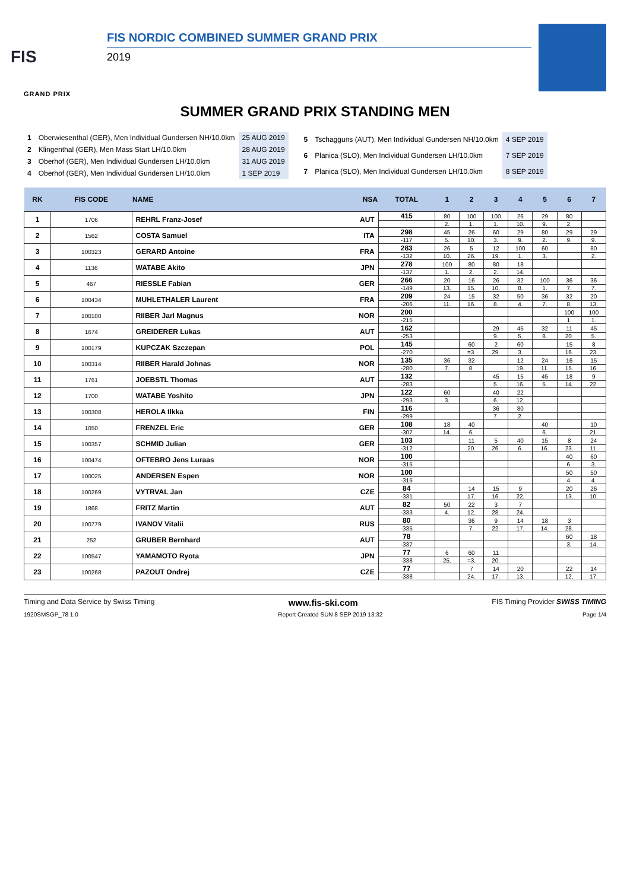FIS
GRAND PRIX
FIS NORDIC COMBINED SUMMER GRAND PRIX
2019
SUMMER GRAND PRIX STANDING MEN
| 1 | Oberwiesenthal (GER), Men Individual Gundersen NH/10.0km | 25 AUG 2019 |
| 2 | Klingenthal (GER), Men Mass Start LH/10.0km | 28 AUG 2019 |
| 3 | Oberhof (GER), Men Individual Gundersen LH/10.0km | 31 AUG 2019 |
| 4 | Oberhof (GER), Men Individual Gundersen LH/10.0km | 1 SEP 2019 |
| 5 | Tschagguns (AUT), Men Individual Gundersen NH/10.0km | 4 SEP 2019 |
| 6 | Planica (SLO), Men Individual Gundersen LH/10.0km | 7 SEP 2019 |
| 7 | Planica (SLO), Men Individual Gundersen LH/10.0km | 8 SEP 2019 |
| RK | FIS CODE | NAME | NSA | TOTAL | 1 | 2 | 3 | 4 | 5 | 6 | 7 |
| --- | --- | --- | --- | --- | --- | --- | --- | --- | --- | --- | --- |
| 1 | 1706 | REHRL Franz-Josef | AUT | 415 | 80 | 100 | 100 | 26 | 29 | 80 | |
| | | | | | 2. | 1. | 1. | 10. | 9. | 2. | |
| 2 | 1562 | COSTA Samuel | ITA | 298 | 45 | 26 | 60 | 29 | 80 | 29 | 29 |
| | | | | -117 | 5. | 10. | 3. | 9. | 2. | 9. | 9. |
| 3 | 100323 | GERARD Antoine | FRA | 283 | 26 | 5 | 12 | 100 | 60 | | 80 |
| | | | | -132 | 10. | 26. | 19. | 1. | 3. | | 2. |
| 4 | 1136 | WATABE Akito | JPN | 278 | 100 | 80 | 80 | 18 | | | |
| | | | | -137 | 1. | 2. | 2. | 14. | | | |
| 5 | 467 | RIESSLE Fabian | GER | 266 | 20 | 16 | 26 | 32 | 100 | 36 | 36 |
| | | | | -149 | 13. | 15. | 10. | 8. | 1. | 7. | 7. |
| 6 | 100434 | MUHLETHALER Laurent | FRA | 209 | 24 | 15 | 32 | 50 | 36 | 32 | 20 |
| | | | | -206 | 11. | 16. | 8. | 4. | 7. | 8. | 13. |
| 7 | 100100 | RIIBER Jarl Magnus | NOR | 200 | | | | | | 100 | 100 |
| | | | | -215 | | | | | | 1. | 1. |
| 8 | 1674 | GREIDERER Lukas | AUT | 162 | | | 29 | 45 | 32 | 11 | 45 |
| | | | | -253 | | | 9. | 5. | 8. | 20. | 5. |
| 9 | 100179 | KUPCZAK Szczepan | POL | 145 | | 60 | 2 | 60 | | 15 | 8 |
| | | | | -270 | | =3. | 29. | 3. | | 16. | 23. |
| 10 | 100314 | RIIBER Harald Johnas | NOR | 135 | 36 | 32 | | 12 | 24 | 16 | 15 |
| | | | | -280 | 7. | 8. | | 19. | 11. | 15. | 16. |
| 11 | 1761 | JOEBSTL Thomas | AUT | 132 | | | 45 | 15 | 45 | 18 | 9 |
| | | | | -283 | | | 5. | 16. | 5. | 14. | 22. |
| 12 | 1700 | WATABE Yoshito | JPN | 122 | 60 | | 40 | 22 | | | |
| | | | | -293 | 3. | | 6. | 12. | | | |
| 13 | 100308 | HEROLA Ilkka | FIN | 116 | | | 36 | 80 | | | |
| | | | | -299 | | | 7. | 2. | | | |
| 14 | 1050 | FRENZEL Eric | GER | 108 | 18 | 40 | | | 40 | | 10 |
| | | | | -307 | 14. | 6. | | | 6. | | 21. |
| 15 | 100357 | SCHMID Julian | GER | 103 | | 11 | 5 | 40 | 15 | 8 | 24 |
| | | | | -312 | | 20. | 26. | 6. | 16. | 23. | 11. |
| 16 | 100474 | OFTEBRO Jens Luraas | NOR | 100 | | | | | | 40 | 60 |
| | | | | -315 | | | | | | 6. | 3. |
| 17 | 100025 | ANDERSEN Espen | NOR | 100 | | | | | | 50 | 50 |
| | | | | -315 | | | | | | 4. | 4. |
| 18 | 100269 | VYTRVAL Jan | CZE | 84 | | 14 | 15 | 9 | | 20 | 26 |
| | | | | -331 | | 17. | 16. | 22. | | 13. | 10. |
| 19 | 1868 | FRITZ Martin | AUT | 82 | 50 | 22 | 3 | 7 | | | |
| | | | | -333 | 4. | 12. | 28. | 24. | | | |
| 20 | 100779 | IVANOV Vitalii | RUS | 80 | | 36 | 9 | 14 | 18 | 3 | |
| | | | | -335 | | 7. | 22. | 17. | 14. | 28. | |
| 21 | 252 | GRUBER Bernhard | AUT | 78 | | | | | | 60 | 18 |
| | | | | -337 | | | | | | 3. | 14. |
| 22 | 100547 | YAMAMOTO Ryota | JPN | 77 | 6 | 60 | 11 | | | | |
| | | | | -338 | 25. | =3. | 20. | | | | |
| 23 | 100268 | PAZOUT Ondrej | CZE | 77 | | 7 | 14 | 20 | | 22 | 14 |
| | | | | -338 | | 24. | 17. | 13. | | 12. | 17. |
Timing and Data Service by Swiss Timing www.fis-ski.com FIS Timing Provider SWISS TIMING
1920SMSGP_78 1.0 Report Created SUN 8 SEP 2019 13:32 Page 1/4